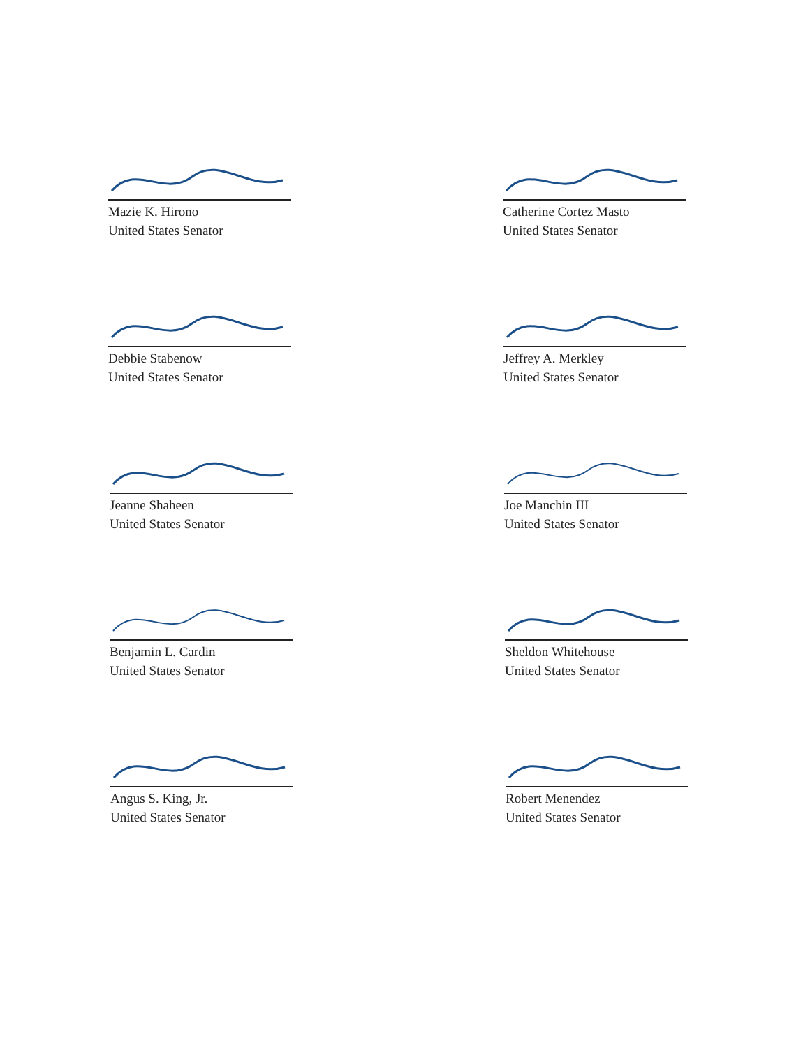Mazie K. Hirono
United States Senator
Debbie Stabenow
United States Senator
Jeanne Shaheen
United States Senator
Benjamin L. Cardin
United States Senator
Angus S. King, Jr.
United States Senator
Catherine Cortez Masto
United States Senator
Jeffrey A. Merkley
United States Senator
Joe Manchin III
United States Senator
Sheldon Whitehouse
United States Senator
Robert Menendez
United States Senator